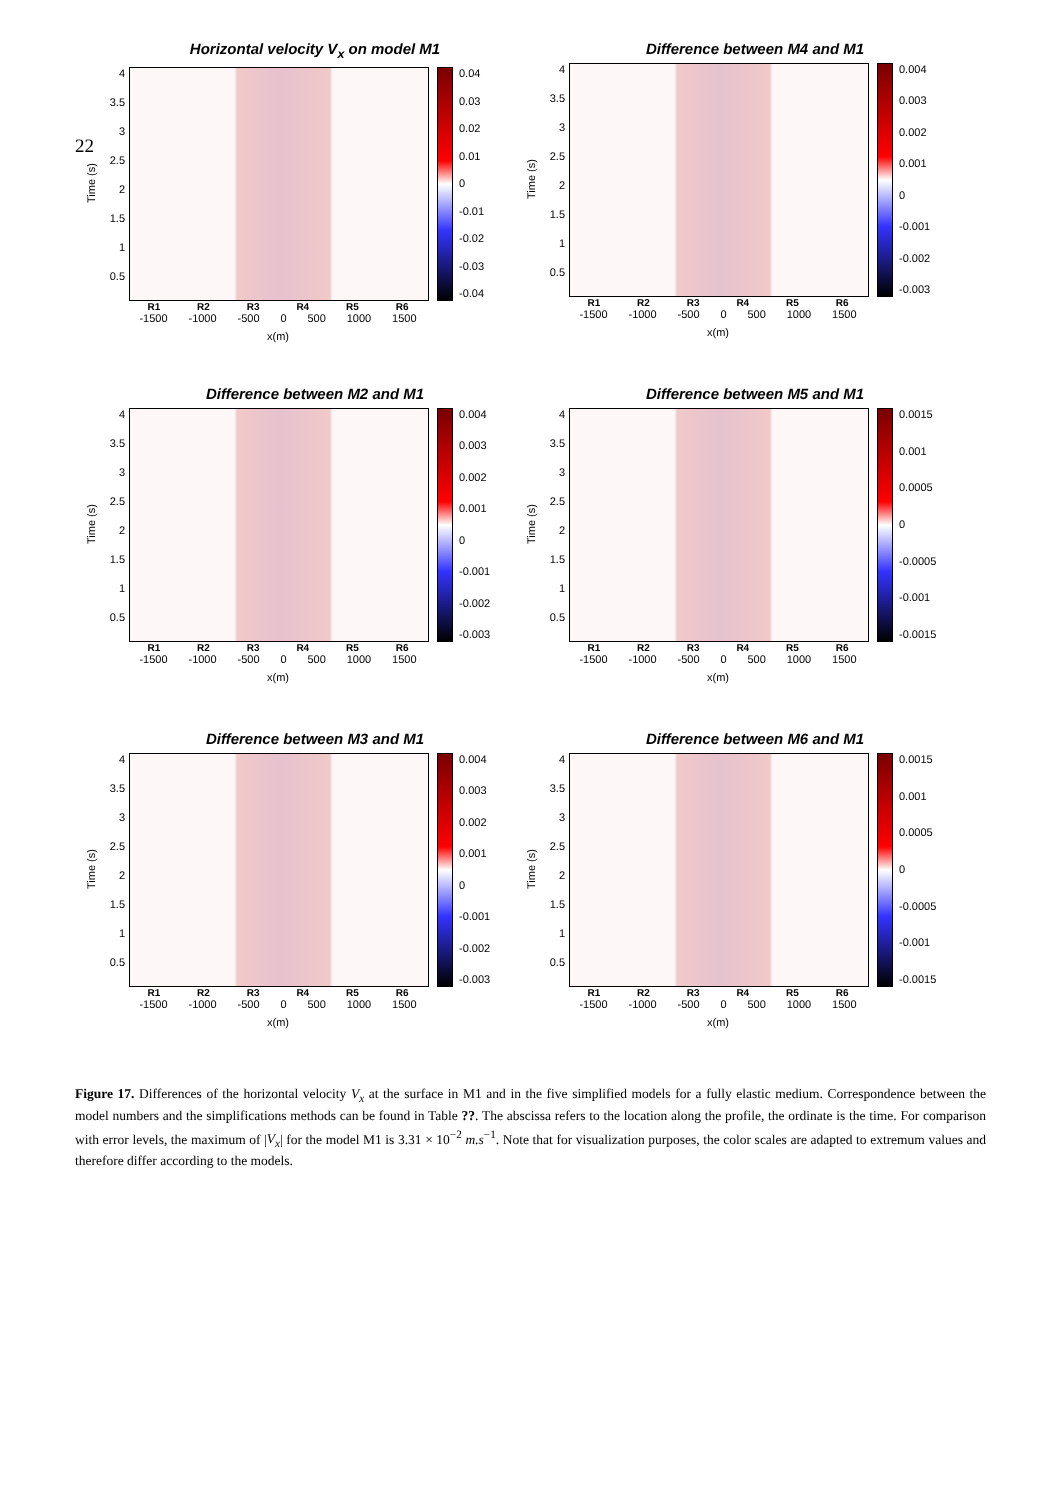22
Horizontal velocity V<sub>x</sub> on model M1
Time (s)
4
3.5
3
2.5
2
1.5
1
0.5
0.04
0.03
0.02
0.01
0
-0.01
-0.02
-0.03
-0.04
R1 R2 R3 R4 R5 R6
-1500 -1000 -500 0 500 1000 1500
x(m)
Difference between M4 and M1
Time (s)
4
3.5
3
2.5
2
1.5
1
0.5
0.004
0.003
0.002
0.001
0
-0.001
-0.002
-0.003
R1 R2 R3 R4 R5 R6
-1500 -1000 -500 0 500 1000 1500
x(m)
Difference between M2 and M1
Time (s)
4
3.5
3
2.5
2
1.5
1
0.5
0.004
0.003
0.002
0.001
0
-0.001
-0.002
-0.003
R1 R2 R3 R4 R5 R6
-1500 -1000 -500 0 500 1000 1500
x(m)
Difference between M5 and M1
Time (s)
4
3.5
3
2.5
2
1.5
1
0.5
0.0015
0.001
0.0005
0
-0.0005
-0.001
-0.0015
R1 R2 R3 R4 R5 R6
-1500 -1000 -500 0 500 1000 1500
x(m)
Difference between M3 and M1
Time (s)
4
3.5
3
2.5
2
1.5
1
0.5
0.004
0.003
0.002
0.001
0
-0.001
-0.002
-0.003
R1 R2 R3 R4 R5 R6
-1500 -1000 -500 0 500 1000 1500
x(m)
Difference between M6 and M1
Time (s)
4
3.5
3
2.5
2
1.5
1
0.5
0.0015
0.001
0.0005
0
-0.0005
-0.001
-0.0015
R1 R2 R3 R4 R5 R6
-1500 -1000 -500 0 500 1000 1500
x(m)
Figure 17. Differences of the horizontal velocity V<sub>x</sub> at the surface in M1 and in the five simplified models for a fully elastic medium. Correspondence between the model numbers and the simplifications methods can be found in Table ??. The abscissa refers to the location along the profile, the ordinate is the time. For comparison with error levels, the maximum of |V<sub>x</sub>| for the model M1 is 3.31 × 10<sup>−2</sup> m.s<sup>−1</sup>. Note that for visualization purposes, the color scales are adapted to extremum values and therefore differ according to the models.